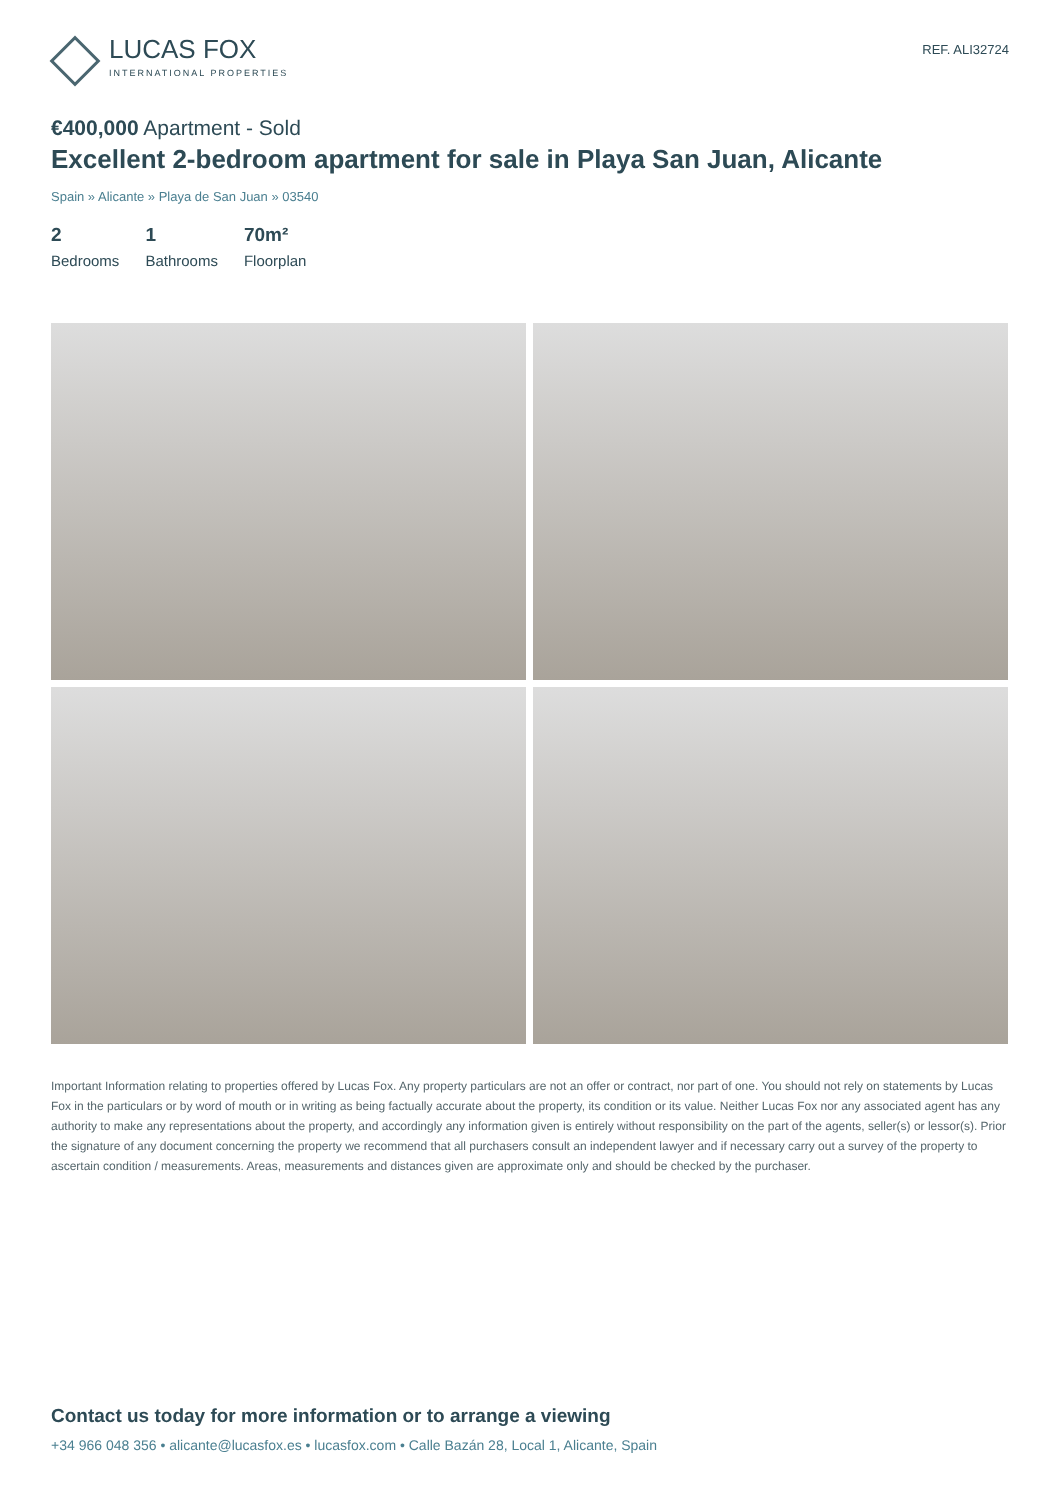LUCAS FOX
INTERNATIONAL PROPERTIES
REF. ALI32724
€400,000 Apartment - Sold
Excellent 2-bedroom apartment for sale in Playa San Juan, Alicante
Spain » Alicante » Playa de San Juan » 03540
2
Bedrooms
1
Bathrooms
70m²
Floorplan
Important Information relating to properties offered by Lucas Fox. Any property particulars are not an offer or contract, nor part of one. You should not rely on statements by Lucas Fox in the particulars or by word of mouth or in writing as being factually accurate about the property, its condition or its value. Neither Lucas Fox nor any associated agent has any authority to make any representations about the property, and accordingly any information given is entirely without responsibility on the part of the agents, seller(s) or lessor(s). Prior the signature of any document concerning the property we recommend that all purchasers consult an independent lawyer and if necessary carry out a survey of the property to ascertain condition / measurements. Areas, measurements and distances given are approximate only and should be checked by the purchaser.
Contact us today for more information or to arrange a viewing
+34 966 048 356 • alicante@lucasfox.es • lucasfox.com • Calle Bazán 28, Local 1, Alicante, Spain